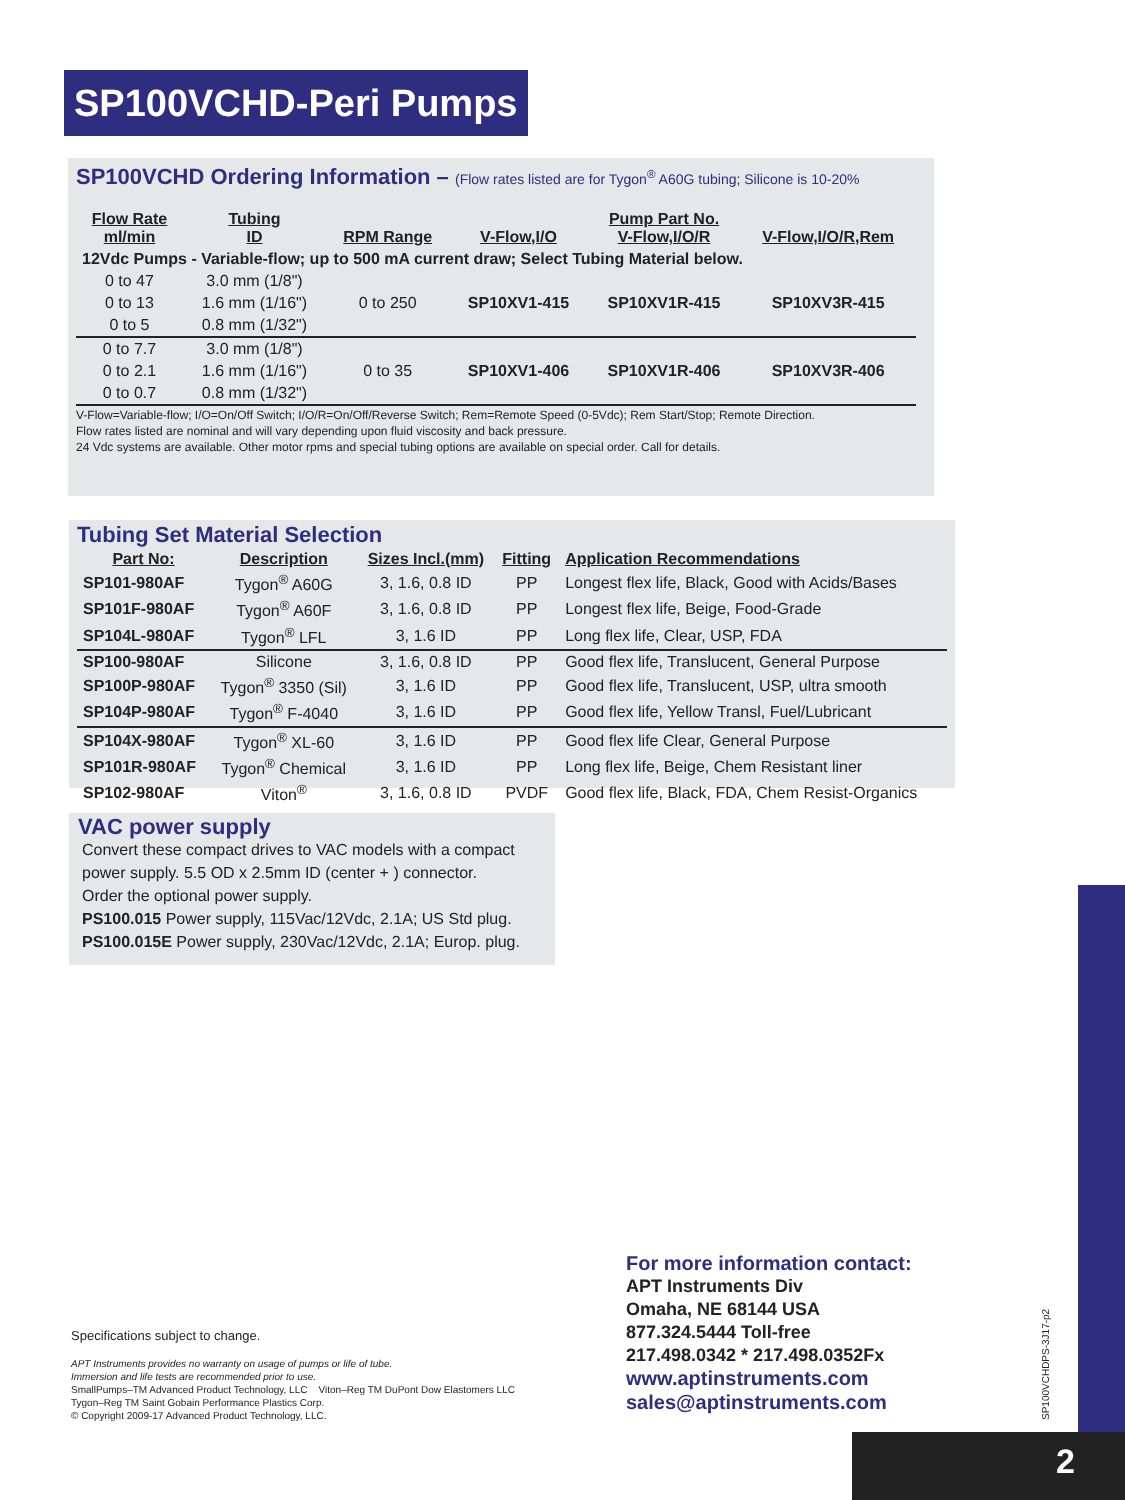SP100VCHD-Peri Pumps
SP100VCHD Ordering Information – (Flow rates listed are for Tygon<sup>®</sup> A60G tubing; Silicone is 10-20%
| Flow Rate ml/min | Tubing ID | RPM Range | V-Flow,I/O | Pump Part No. V-Flow,I/O/R | V-Flow,I/O/R,Rem |
| --- | --- | --- | --- | --- | --- |
| 12Vdc Pumps - Variable-flow; up to 500 mA current draw; Select Tubing Material below. | | | | | |
| 0 to 47 | 3.0 mm (1/8") | 0 to 250 | SP10XV1-415 | SP10XV1R-415 | SP10XV3R-415 |
| 0 to 13 | 1.6 mm (1/16") | | | | |
| 0 to 5 | 0.8 mm (1/32") | | | | |
| 0 to 7.7 | 3.0 mm (1/8") | 0 to 35 | SP10XV1-406 | SP10XV1R-406 | SP10XV3R-406 |
| 0 to 2.1 | 1.6 mm (1/16") | | | | |
| 0 to 0.7 | 0.8 mm (1/32") | | | | |
V-Flow=Variable-flow; I/O=On/Off Switch; I/O/R=On/Off/Reverse Switch; Rem=Remote Speed (0-5Vdc); Rem Start/Stop; Remote Direction.
Flow rates listed are nominal and will vary depending upon fluid viscosity and back pressure.
24 Vdc systems are available. Other motor rpms and special tubing options are available on special order. Call for details.
Tubing Set Material Selection
| Part No: | Description | Sizes Incl.(mm) | Fitting | Application Recommendations |
| --- | --- | --- | --- | --- |
| SP101-980AF | Tygon<sup>®</sup> A60G | 3, 1.6, 0.8 ID | PP | Longest flex life, Black, Good with Acids/Bases |
| SP101F-980AF | Tygon<sup>®</sup> A60F | 3, 1.6, 0.8 ID | PP | Longest flex life, Beige, Food-Grade |
| SP104L-980AF | Tygon<sup>®</sup> LFL | 3, 1.6 ID | PP | Long flex life, Clear, USP, FDA |
| SP100-980AF | Silicone | 3, 1.6, 0.8 ID | PP | Good flex life, Translucent, General Purpose |
| SP100P-980AF | Tygon<sup>®</sup> 3350 (Sil) | 3, 1.6 ID | PP | Good flex life, Translucent, USP, ultra smooth |
| SP104P-980AF | Tygon<sup>®</sup> F-4040 | 3, 1.6 ID | PP | Good flex life, Yellow Transl, Fuel/Lubricant |
| SP104X-980AF | Tygon<sup>®</sup> XL-60 | 3, 1.6 ID | PP | Good flex life Clear, General Purpose |
| SP101R-980AF | Tygon<sup>®</sup> Chemical | 3, 1.6 ID | PP | Long flex life, Beige, Chem Resistant liner |
| SP102-980AF | Viton<sup>®</sup> | 3, 1.6, 0.8 ID | PVDF | Good flex life, Black, FDA, Chem Resist-Organics |
VAC power supply
Convert these compact drives to VAC models with a compact power supply. 5.5 OD x 2.5mm ID (center + ) connector.
Order the optional power supply.
PS100.015 Power supply, 115Vac/12Vdc, 2.1A; US Std plug.
PS100.015E Power supply, 230Vac/12Vdc, 2.1A; Europ. plug.
Specifications subject to change.
APT Instruments provides no warranty on usage of pumps or life of tube.
Immersion and life tests are recommended prior to use.
SmallPumps–TM Advanced Product Technology, LLC Viton–Reg TM DuPont Dow Elastomers LLC
Tygon–Reg TM Saint Gobain Performance Plastics Corp.
© Copyright 2009-17 Advanced Product Technology, LLC.
For more information contact:
APT Instruments Div
Omaha, NE 68144 USA
877.324.5444 Toll-free
217.498.0342 * 217.498.0352Fx
www.aptinstruments.com
sales@aptinstruments.com
SP100VCHDPS-3J17-p2
2